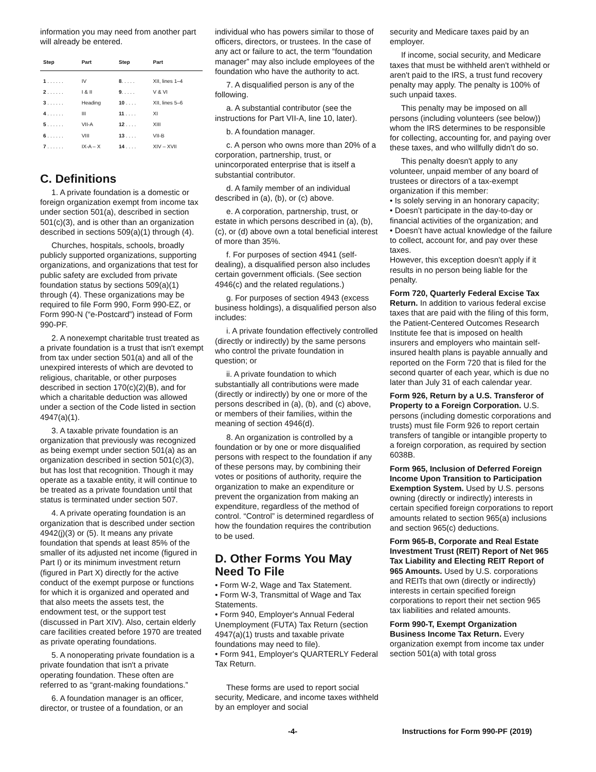information you may need from another part will already be entered.
| Step | Part | Step | Part |
| --- | --- | --- | --- |
| 1 . . . . . . | IV | 8 . . . . . | XII, lines 1–4 |
| 2 . . . . . . | I & II | 9 . . . . . | V & VI |
| 3 . . . . . . | Heading | 10 . . . . | XII, lines 5–6 |
| 4 . . . . . . | III | 11 . . . . | XI |
| 5 . . . . . . | VII-A | 12 . . . . | XIII |
| 6 . . . . . . | VIII | 13 . . . . | VII-B |
| 7 . . . . . . | IX-A – X | 14 . . . . | XIV – XVII |
C. Definitions
1. A private foundation is a domestic or foreign organization exempt from income tax under section 501(a), described in section 501(c)(3), and is other than an organization described in sections 509(a)(1) through (4).
Churches, hospitals, schools, broadly publicly supported organizations, supporting organizations, and organizations that test for public safety are excluded from private foundation status by sections 509(a)(1) through (4). These organizations may be required to file Form 990, Form 990-EZ, or Form 990-N (“e-Postcard”) instead of Form 990-PF.
2. A nonexempt charitable trust treated as a private foundation is a trust that isn't exempt from tax under section 501(a) and all of the unexpired interests of which are devoted to religious, charitable, or other purposes described in section 170(c)(2)(B), and for which a charitable deduction was allowed under a section of the Code listed in section 4947(a)(1).
3. A taxable private foundation is an organization that previously was recognized as being exempt under section 501(a) as an organization described in section 501(c)(3), but has lost that recognition. Though it may operate as a taxable entity, it will continue to be treated as a private foundation until that status is terminated under section 507.
4. A private operating foundation is an organization that is described under section 4942(j)(3) or (5). It means any private foundation that spends at least 85% of the smaller of its adjusted net income (figured in Part I) or its minimum investment return (figured in Part X) directly for the active conduct of the exempt purpose or functions for which it is organized and operated and that also meets the assets test, the endowment test, or the support test (discussed in Part XIV). Also, certain elderly care facilities created before 1970 are treated as private operating foundations.
5. A nonoperating private foundation is a private foundation that isn't a private operating foundation. These often are referred to as “grant-making foundations.”
6. A foundation manager is an officer, director, or trustee of a foundation, or an
individual who has powers similar to those of officers, directors, or trustees. In the case of any act or failure to act, the term “foundation manager” may also include employees of the foundation who have the authority to act.
7. A disqualified person is any of the following.
a. A substantial contributor (see the instructions for Part VII-A, line 10, later).
b. A foundation manager.
c. A person who owns more than 20% of a corporation, partnership, trust, or unincorporated enterprise that is itself a substantial contributor.
d. A family member of an individual described in (a), (b), or (c) above.
e. A corporation, partnership, trust, or estate in which persons described in (a), (b), (c), or (d) above own a total beneficial interest of more than 35%.
f. For purposes of section 4941 (self-dealing), a disqualified person also includes certain government officials. (See section 4946(c) and the related regulations.)
g. For purposes of section 4943 (excess business holdings), a disqualified person also includes:
i. A private foundation effectively controlled (directly or indirectly) by the same persons who control the private foundation in question; or
ii. A private foundation to which substantially all contributions were made (directly or indirectly) by one or more of the persons described in (a), (b), and (c) above, or members of their families, within the meaning of section 4946(d).
8. An organization is controlled by a foundation or by one or more disqualified persons with respect to the foundation if any of these persons may, by combining their votes or positions of authority, require the organization to make an expenditure or prevent the organization from making an expenditure, regardless of the method of control. “Control” is determined regardless of how the foundation requires the contribution to be used.
D. Other Forms You May Need To File
• Form W-2, Wage and Tax Statement.
• Form W-3, Transmittal of Wage and Tax Statements.
• Form 940, Employer's Annual Federal Unemployment (FUTA) Tax Return (section 4947(a)(1) trusts and taxable private foundations may need to file).
• Form 941, Employer's QUARTERLY Federal Tax Return.
These forms are used to report social security, Medicare, and income taxes withheld by an employer and social
security and Medicare taxes paid by an employer.
If income, social security, and Medicare taxes that must be withheld aren't withheld or aren't paid to the IRS, a trust fund recovery penalty may apply. The penalty is 100% of such unpaid taxes.
This penalty may be imposed on all persons (including volunteers (see below)) whom the IRS determines to be responsible for collecting, accounting for, and paying over these taxes, and who willfully didn't do so.
This penalty doesn't apply to any volunteer, unpaid member of any board of trustees or directors of a tax-exempt organization if this member:
• Is solely serving in an honorary capacity;
• Doesn’t participate in the day-to-day or financial activities of the organization; and
• Doesn’t have actual knowledge of the failure to collect, account for, and pay over these taxes.
However, this exception doesn't apply if it results in no person being liable for the penalty.
Form 720, Quarterly Federal Excise Tax Return. In addition to various federal excise taxes that are paid with the filing of this form, the Patient-Centered Outcomes Research Institute fee that is imposed on health insurers and employers who maintain self-insured health plans is payable annually and reported on the Form 720 that is filed for the second quarter of each year, which is due no later than July 31 of each calendar year.
Form 926, Return by a U.S. Transferor of Property to a Foreign Corporation. U.S. persons (including domestic corporations and trusts) must file Form 926 to report certain transfers of tangible or intangible property to a foreign corporation, as required by section 6038B.
Form 965, Inclusion of Deferred Foreign Income Upon Transition to Participation Exemption System. Used by U.S. persons owning (directly or indirectly) interests in certain specified foreign corporations to report amounts related to section 965(a) inclusions and section 965(c) deductions.
Form 965-B, Corporate and Real Estate Investment Trust (REIT) Report of Net 965 Tax Liability and Electing REIT Report of 965 Amounts. Used by U.S. corporations and REITs that own (directly or indirectly) interests in certain specified foreign corporations to report their net section 965 tax liabilities and related amounts.
Form 990-T, Exempt Organization Business Income Tax Return. Every organization exempt from income tax under section 501(a) with total gross
-4- Instructions for Form 990-PF (2019)